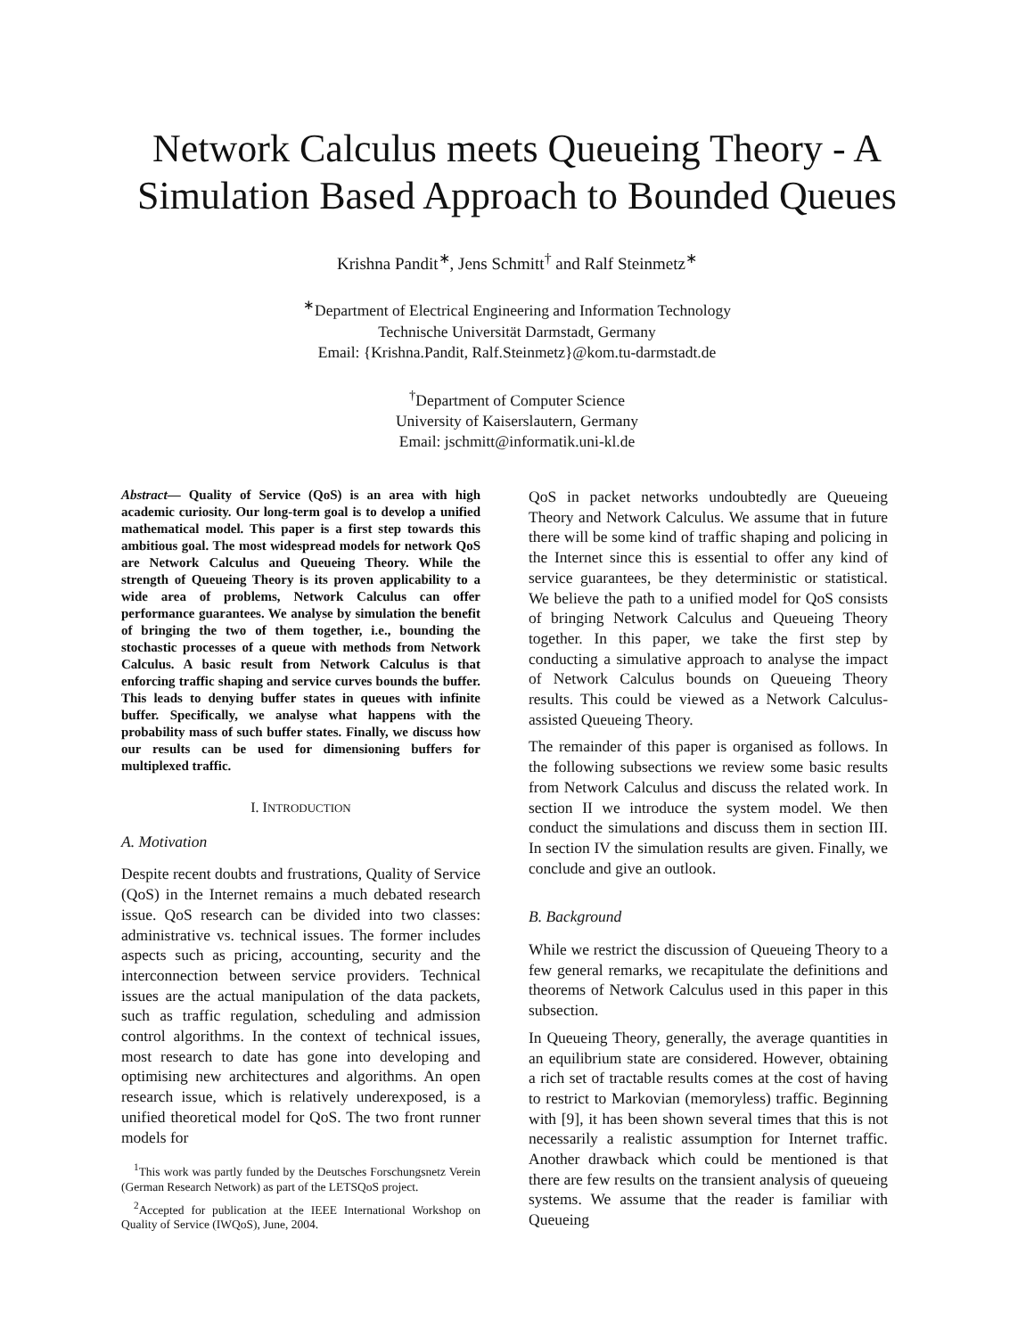Network Calculus meets Queueing Theory - A Simulation Based Approach to Bounded Queues
Krishna Pandit<sup>∗</sup>, Jens Schmitt<sup>†</sup> and Ralf Steinmetz<sup>∗</sup>
<sup>∗</sup>Department of Electrical Engineering and Information Technology
Technische Universität Darmstadt, Germany
Email: {Krishna.Pandit, Ralf.Steinmetz}@kom.tu-darmstadt.de
<sup>†</sup> Department of Computer Science
University of Kaiserslautern, Germany
Email: jschmitt@informatik.uni-kl.de
Abstract— Quality of Service (QoS) is an area with high academic curiosity. Our long-term goal is to develop a unified mathematical model. This paper is a first step towards this ambitious goal. The most widespread models for network QoS are Network Calculus and Queueing Theory. While the strength of Queueing Theory is its proven applicability to a wide area of problems, Network Calculus can offer performance guarantees. We analyse by simulation the benefit of bringing the two of them together, i.e., bounding the stochastic processes of a queue with methods from Network Calculus. A basic result from Network Calculus is that enforcing traffic shaping and service curves bounds the buffer. This leads to denying buffer states in queues with infinite buffer. Specifically, we analyse what happens with the probability mass of such buffer states. Finally, we discuss how our results can be used for dimensioning buffers for multiplexed traffic.
I. INTRODUCTION
A. Motivation
Despite recent doubts and frustrations, Quality of Service (QoS) in the Internet remains a much debated research issue. QoS research can be divided into two classes: administrative vs. technical issues. The former includes aspects such as pricing, accounting, security and the interconnection between service providers. Technical issues are the actual manipulation of the data packets, such as traffic regulation, scheduling and admission control algorithms. In the context of technical issues, most research to date has gone into developing and optimising new architectures and algorithms. An open research issue, which is relatively underexposed, is a unified theoretical model for QoS. The two front runner models for
<sup>1</sup> This work was partly funded by the Deutsches Forschungsnetz Verein (German Research Network) as part of the LETSQoS project.
<sup>2</sup> Accepted for publication at the IEEE International Workshop on Quality of Service (IWQoS), June, 2004.
QoS in packet networks undoubtedly are Queueing Theory and Network Calculus. We assume that in future there will be some kind of traffic shaping and policing in the Internet since this is essential to offer any kind of service guarantees, be they deterministic or statistical. We believe the path to a unified model for QoS consists of bringing Network Calculus and Queueing Theory together. In this paper, we take the first step by conducting a simulative approach to analyse the impact of Network Calculus bounds on Queueing Theory results. This could be viewed as a Network Calculus-assisted Queueing Theory.
The remainder of this paper is organised as follows. In the following subsections we review some basic results from Network Calculus and discuss the related work. In section II we introduce the system model. We then conduct the simulations and discuss them in section III. In section IV the simulation results are given. Finally, we conclude and give an outlook.
B. Background
While we restrict the discussion of Queueing Theory to a few general remarks, we recapitulate the definitions and theorems of Network Calculus used in this paper in this subsection.
In Queueing Theory, generally, the average quantities in an equilibrium state are considered. However, obtaining a rich set of tractable results comes at the cost of having to restrict to Markovian (memoryless) traffic. Beginning with [9], it has been shown several times that this is not necessarily a realistic assumption for Internet traffic. Another drawback which could be mentioned is that there are few results on the transient analysis of queueing systems. We assume that the reader is familiar with Queueing